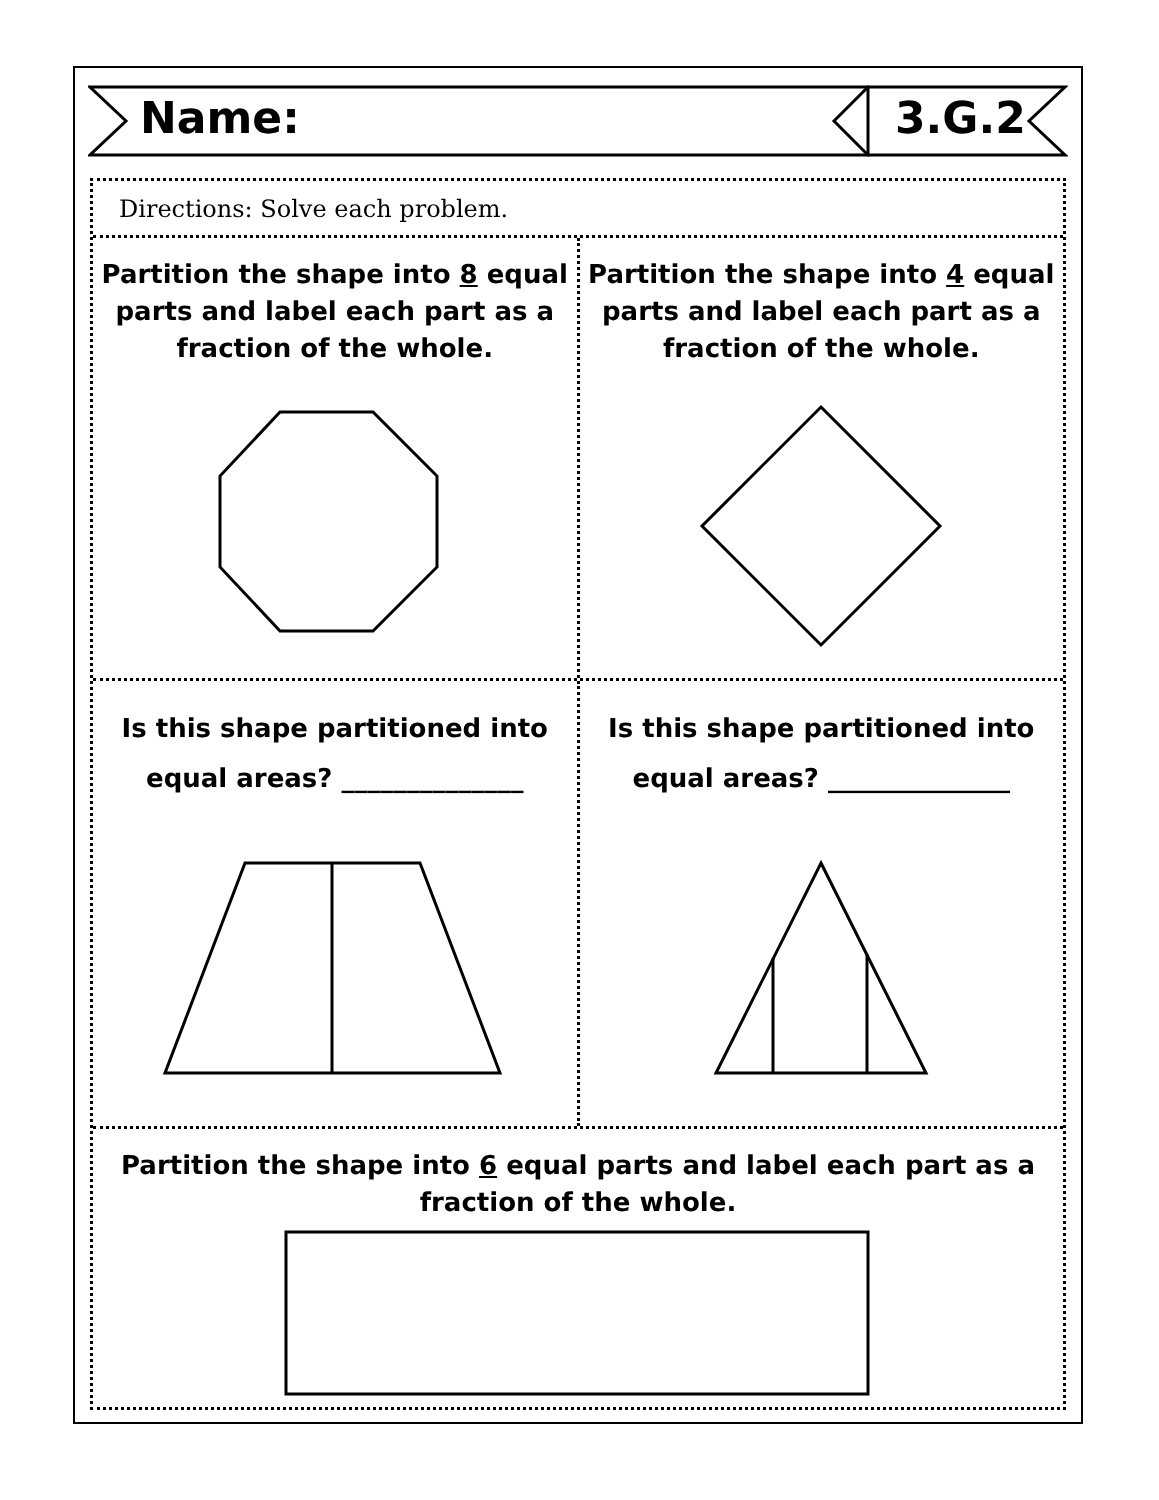Name: 3.G.2
Directions: Solve each problem.
Partition the shape into 8 equal parts and label each part as a fraction of the whole.
Partition the shape into 4 equal parts and label each part as a fraction of the whole.
Is this shape partitioned into
equal areas? ______________
Is this shape partitioned into
equal areas? ______________
Partition the shape into 6 equal parts and label each part as a
fraction of the whole.